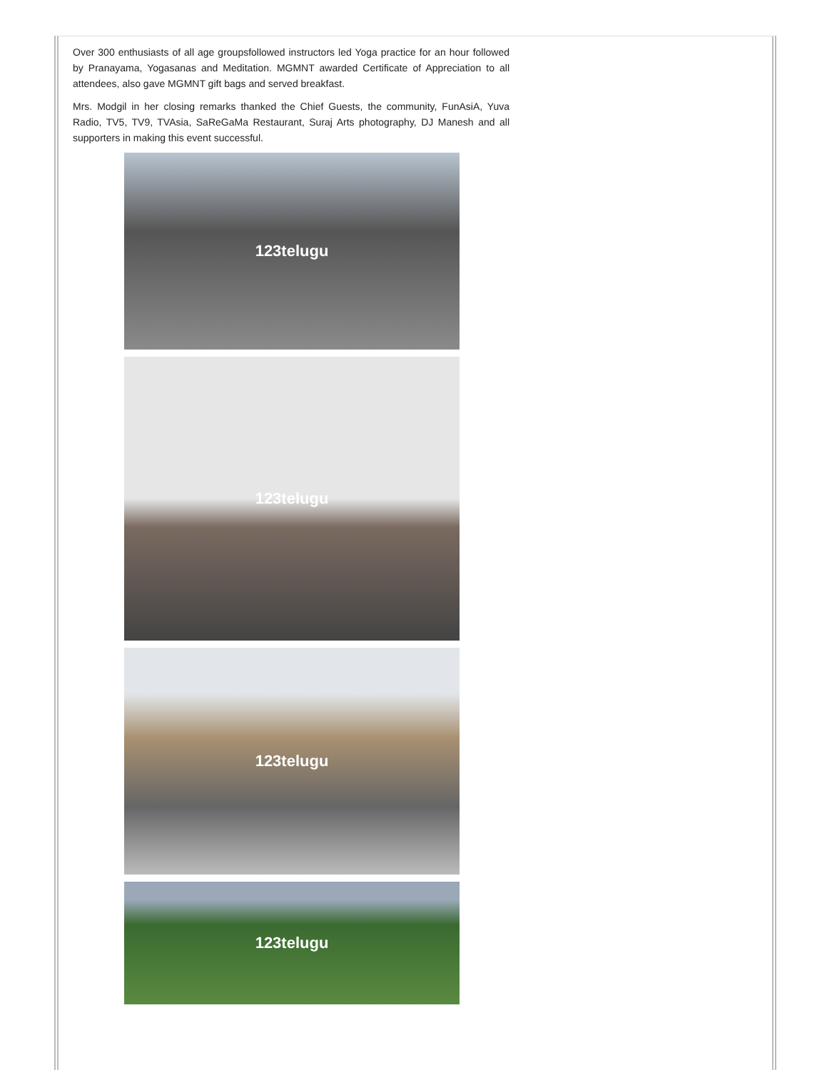Over 300 enthusiasts of all age groupsfollowed instructors led Yoga practice for an hour followed by Pranayama, Yogasanas and Meditation. MGMNT awarded Certificate of Appreciation to all attendees, also gave MGMNT gift bags and served breakfast.
Mrs. Modgil in her closing remarks thanked the Chief Guests, the community, FunAsiA, Yuva Radio, TV5, TV9, TVAsia, SaReGaMa Restaurant, Suraj Arts photography, DJ Manesh and all supporters in making this event successful.
123telugu
123telugu
123telugu
123telugu